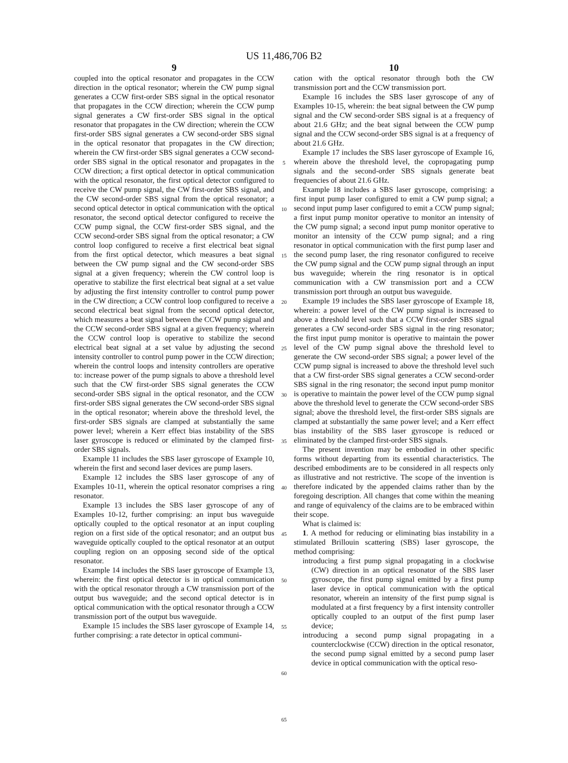US 11,486,706 B2
9
coupled into the optical resonator and propagates in the CCW direction in the optical resonator; wherein the CW pump signal generates a CCW first-order SBS signal in the optical resonator that propagates in the CCW direction; wherein the CCW pump signal generates a CW first-order SBS signal in the optical resonator that propagates in the CW direction; wherein the CCW first-order SBS signal generates a CW second-order SBS signal in the optical resonator that propagates in the CW direction; wherein the CW first-order SBS signal generates a CCW second-order SBS signal in the optical resonator and propagates in the CCW direction; a first optical detector in optical communication with the optical resonator, the first optical detector configured to receive the CW pump signal, the CW first-order SBS signal, and the CW second-order SBS signal from the optical resonator; a second optical detector in optical communication with the optical resonator, the second optical detector configured to receive the CCW pump signal, the CCW first-order SBS signal, and the CCW second-order SBS signal from the optical resonator; a CW control loop configured to receive a first electrical beat signal from the first optical detector, which measures a beat signal between the CW pump signal and the CW second-order SBS signal at a given frequency; wherein the CW control loop is operative to stabilize the first electrical beat signal at a set value by adjusting the first intensity controller to control pump power in the CW direction; a CCW control loop configured to receive a second electrical beat signal from the second optical detector, which measures a beat signal between the CCW pump signal and the CCW second-order SBS signal at a given frequency; wherein the CCW control loop is operative to stabilize the second electrical beat signal at a set value by adjusting the second intensity controller to control pump power in the CCW direction; wherein the control loops and intensity controllers are operative to: increase power of the pump signals to above a threshold level such that the CW first-order SBS signal generates the CCW second-order SBS signal in the optical resonator, and the CCW first-order SBS signal generates the CW second-order SBS signal in the optical resonator; wherein above the threshold level, the first-order SBS signals are clamped at substantially the same power level; wherein a Kerr effect bias instability of the SBS laser gyroscope is reduced or eliminated by the clamped first-order SBS signals.
Example 11 includes the SBS laser gyroscope of Example 10, wherein the first and second laser devices are pump lasers.
Example 12 includes the SBS laser gyroscope of any of Examples 10-11, wherein the optical resonator comprises a ring resonator.
Example 13 includes the SBS laser gyroscope of any of Examples 10-12, further comprising: an input bus waveguide optically coupled to the optical resonator at an input coupling region on a first side of the optical resonator; and an output bus waveguide optically coupled to the optical resonator at an output coupling region on an opposing second side of the optical resonator.
Example 14 includes the SBS laser gyroscope of Example 13, wherein: the first optical detector is in optical communication with the optical resonator through a CW transmission port of the output bus waveguide; and the second optical detector is in optical communication with the optical resonator through a CCW transmission port of the output bus waveguide.
Example 15 includes the SBS laser gyroscope of Example 14, further comprising: a rate detector in optical communi-
5
10
15
20
25
30
35
40
45
50
55
60
65
10
cation with the optical resonator through both the CW transmission port and the CCW transmission port.
Example 16 includes the SBS laser gyroscope of any of Examples 10-15, wherein: the beat signal between the CW pump signal and the CW second-order SBS signal is at a frequency of about 21.6 GHz; and the beat signal between the CCW pump signal and the CCW second-order SBS signal is at a frequency of about 21.6 GHz.
Example 17 includes the SBS laser gyroscope of Example 16, wherein above the threshold level, the copropagating pump signals and the second-order SBS signals generate beat frequencies of about 21.6 GHz.
Example 18 includes a SBS laser gyroscope, comprising: a first input pump laser configured to emit a CW pump signal; a second input pump laser configured to emit a CCW pump signal; a first input pump monitor operative to monitor an intensity of the CW pump signal; a second input pump monitor operative to monitor an intensity of the CCW pump signal; and a ring resonator in optical communication with the first pump laser and the second pump laser, the ring resonator configured to receive the CW pump signal and the CCW pump signal through an input bus waveguide; wherein the ring resonator is in optical communication with a CW transmission port and a CCW transmission port through an output bus waveguide.
Example 19 includes the SBS laser gyroscope of Example 18, wherein: a power level of the CW pump signal is increased to above a threshold level such that a CCW first-order SBS signal generates a CW second-order SBS signal in the ring resonator; the first input pump monitor is operative to maintain the power level of the CW pump signal above the threshold level to generate the CW second-order SBS signal; a power level of the CCW pump signal is increased to above the threshold level such that a CW first-order SBS signal generates a CCW second-order SBS signal in the ring resonator; the second input pump monitor is operative to maintain the power level of the CCW pump signal above the threshold level to generate the CCW second-order SBS signal; above the threshold level, the first-order SBS signals are clamped at substantially the same power level; and a Kerr effect bias instability of the SBS laser gyroscope is reduced or eliminated by the clamped first-order SBS signals.
The present invention may be embodied in other specific forms without departing from its essential characteristics. The described embodiments are to be considered in all respects only as illustrative and not restrictive. The scope of the invention is therefore indicated by the appended claims rather than by the foregoing description. All changes that come within the meaning and range of equivalency of the claims are to be embraced within their scope.
What is claimed is:
1. A method for reducing or eliminating bias instability in a stimulated Brillouin scattering (SBS) laser gyroscope, the method comprising:
introducing a first pump signal propagating in a clockwise (CW) direction in an optical resonator of the SBS laser gyroscope, the first pump signal emitted by a first pump laser device in optical communication with the optical resonator, wherein an intensity of the first pump signal is modulated at a first frequency by a first intensity controller optically coupled to an output of the first pump laser device;
introducing a second pump signal propagating in a counterclockwise (CCW) direction in the optical resonator, the second pump signal emitted by a second pump laser device in optical communication with the optical reso-